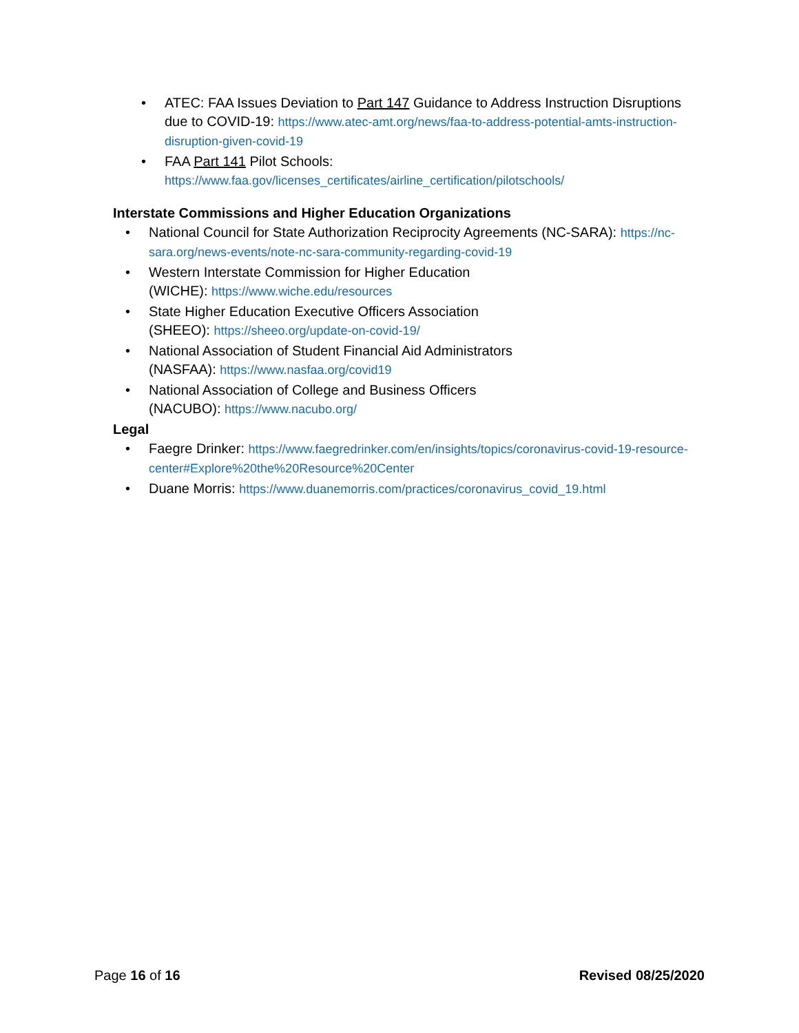• ATEC: FAA Issues Deviation to Part 147 Guidance to Address Instruction Disruptions due to COVID-19: https://www.atec-amt.org/news/faa-to-address-potential-amts-instruction-disruption-given-covid-19
• FAA Part 141 Pilot Schools:
https://www.faa.gov/licenses_certificates/airline_certification/pilotschools/
Interstate Commissions and Higher Education Organizations
• National Council for State Authorization Reciprocity Agreements (NC-SARA): https://nc-sara.org/news-events/note-nc-sara-community-regarding-covid-19
• Western Interstate Commission for Higher Education
(WICHE): https://www.wiche.edu/resources
• State Higher Education Executive Officers Association
(SHEEO): https://sheeo.org/update-on-covid-19/
• National Association of Student Financial Aid Administrators
(NASFAA): https://www.nasfaa.org/covid19
• National Association of College and Business Officers
(NACUBO): https://www.nacubo.org/
Legal
• Faegre Drinker: https://www.faegredrinker.com/en/insights/topics/coronavirus-covid-19-resource-center#Explore%20the%20Resource%20Center
• Duane Morris: https://www.duanemorris.com/practices/coronavirus_covid_19.html
Page 16 of 16 Revised 08/25/2020